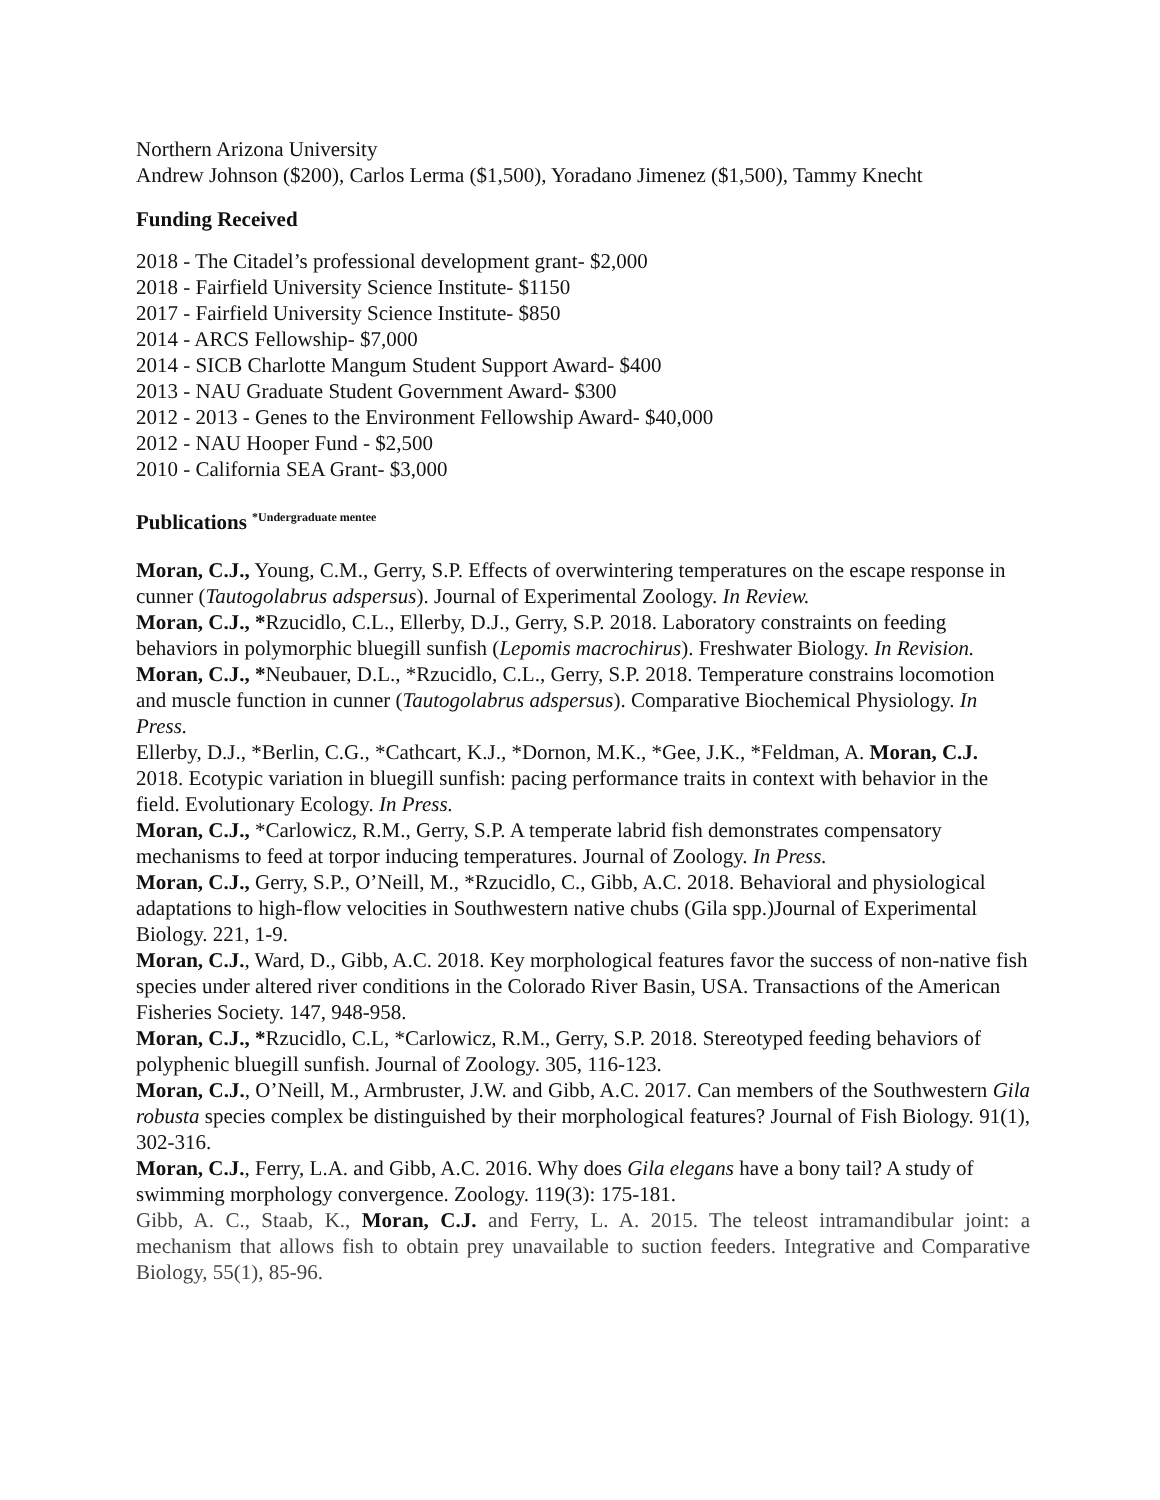Northern Arizona University
Andrew Johnson ($200), Carlos Lerma ($1,500), Yoradano Jimenez ($1,500), Tammy Knecht
Funding Received
2018 - The Citadel’s professional development grant- $2,000
2018 - Fairfield University Science Institute- $1150
2017 - Fairfield University Science Institute- $850
2014 - ARCS Fellowship- $7,000
2014 - SICB Charlotte Mangum Student Support Award- $400
2013 - NAU Graduate Student Government Award- $300
2012 - 2013 - Genes to the Environment Fellowship Award- $40,000
2012 - NAU Hooper Fund - $2,500
2010 - California SEA Grant- $3,000
Publications <sup>*Undergraduate mentee</sup>
Moran, C.J., Young, C.M., Gerry, S.P. Effects of overwintering temperatures on the escape response in cunner (Tautogolabrus adspersus). Journal of Experimental Zoology. In Review.
Moran, C.J., *Rzucidlo, C.L., Ellerby, D.J., Gerry, S.P. 2018. Laboratory constraints on feeding behaviors in polymorphic bluegill sunfish (Lepomis macrochirus). Freshwater Biology. In Revision.
Moran, C.J., *Neubauer, D.L., *Rzucidlo, C.L., Gerry, S.P. 2018. Temperature constrains locomotion and muscle function in cunner (Tautogolabrus adspersus). Comparative Biochemical Physiology. In Press.
Ellerby, D.J., *Berlin, C.G., *Cathcart, K.J., *Dornon, M.K., *Gee, J.K., *Feldman, A. Moran, C.J. 2018. Ecotypic variation in bluegill sunfish: pacing performance traits in context with behavior in the field. Evolutionary Ecology. In Press.
Moran, C.J., *Carlowicz, R.M., Gerry, S.P. A temperate labrid fish demonstrates compensatory mechanisms to feed at torpor inducing temperatures. Journal of Zoology. In Press.
Moran, C.J., Gerry, S.P., O’Neill, M., *Rzucidlo, C., Gibb, A.C. 2018. Behavioral and physiological adaptations to high-flow velocities in Southwestern native chubs (Gila spp.)Journal of Experimental Biology. 221, 1-9.
Moran, C.J., Ward, D., Gibb, A.C. 2018. Key morphological features favor the success of non-native fish species under altered river conditions in the Colorado River Basin, USA. Transactions of the American Fisheries Society. 147, 948-958.
Moran, C.J., *Rzucidlo, C.L, *Carlowicz, R.M., Gerry, S.P. 2018. Stereotyped feeding behaviors of polyphenic bluegill sunfish. Journal of Zoology. 305, 116-123.
Moran, C.J., O’Neill, M., Armbruster, J.W. and Gibb, A.C. 2017. Can members of the Southwestern Gila robusta species complex be distinguished by their morphological features? Journal of Fish Biology. 91(1), 302-316.
Moran, C.J., Ferry, L.A. and Gibb, A.C. 2016. Why does Gila elegans have a bony tail? A study of swimming morphology convergence. Zoology. 119(3): 175-181.
Gibb, A. C., Staab, K., Moran, C.J. and Ferry, L. A. 2015. The teleost intramandibular joint: a mechanism that allows fish to obtain prey unavailable to suction feeders. Integrative and Comparative Biology, 55(1), 85-96.